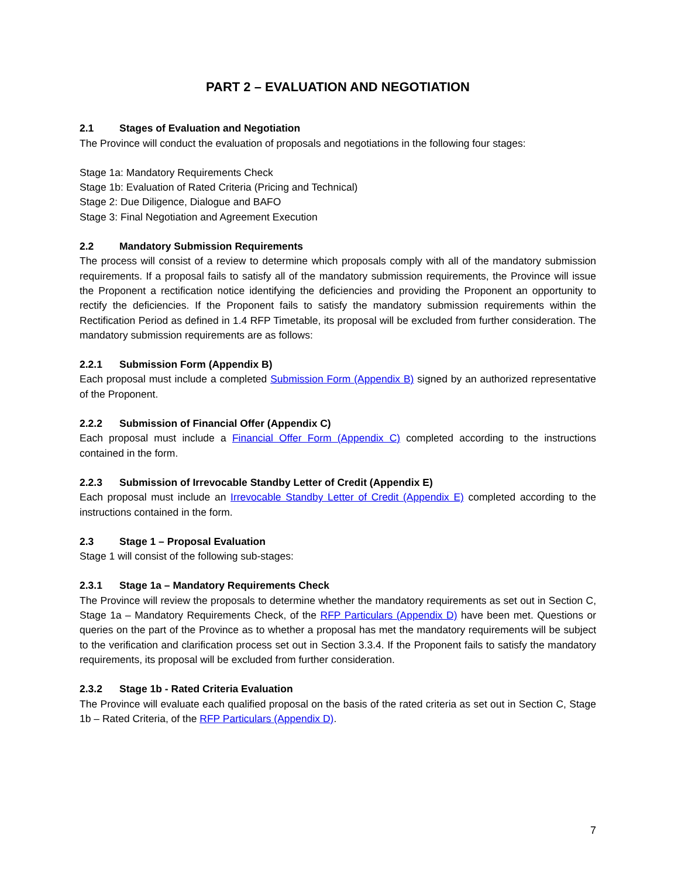PART 2 – EVALUATION AND NEGOTIATION
2.1 Stages of Evaluation and Negotiation
The Province will conduct the evaluation of proposals and negotiations in the following four stages:
Stage 1a: Mandatory Requirements Check
Stage 1b: Evaluation of Rated Criteria (Pricing and Technical)
Stage 2: Due Diligence, Dialogue and BAFO
Stage 3: Final Negotiation and Agreement Execution
2.2 Mandatory Submission Requirements
The process will consist of a review to determine which proposals comply with all of the mandatory submission requirements. If a proposal fails to satisfy all of the mandatory submission requirements, the Province will issue the Proponent a rectification notice identifying the deficiencies and providing the Proponent an opportunity to rectify the deficiencies. If the Proponent fails to satisfy the mandatory submission requirements within the Rectification Period as defined in 1.4 RFP Timetable, its proposal will be excluded from further consideration. The mandatory submission requirements are as follows:
2.2.1 Submission Form (Appendix B)
Each proposal must include a completed Submission Form (Appendix B) signed by an authorized representative of the Proponent.
2.2.2 Submission of Financial Offer (Appendix C)
Each proposal must include a Financial Offer Form (Appendix C) completed according to the instructions contained in the form.
2.2.3 Submission of Irrevocable Standby Letter of Credit (Appendix E)
Each proposal must include an Irrevocable Standby Letter of Credit (Appendix E) completed according to the instructions contained in the form.
2.3 Stage 1 – Proposal Evaluation
Stage 1 will consist of the following sub-stages:
2.3.1 Stage 1a – Mandatory Requirements Check
The Province will review the proposals to determine whether the mandatory requirements as set out in Section C, Stage 1a – Mandatory Requirements Check, of the RFP Particulars (Appendix D) have been met. Questions or queries on the part of the Province as to whether a proposal has met the mandatory requirements will be subject to the verification and clarification process set out in Section 3.3.4. If the Proponent fails to satisfy the mandatory requirements, its proposal will be excluded from further consideration.
2.3.2 Stage 1b - Rated Criteria Evaluation
The Province will evaluate each qualified proposal on the basis of the rated criteria as set out in Section C, Stage 1b – Rated Criteria, of the RFP Particulars (Appendix D).
7